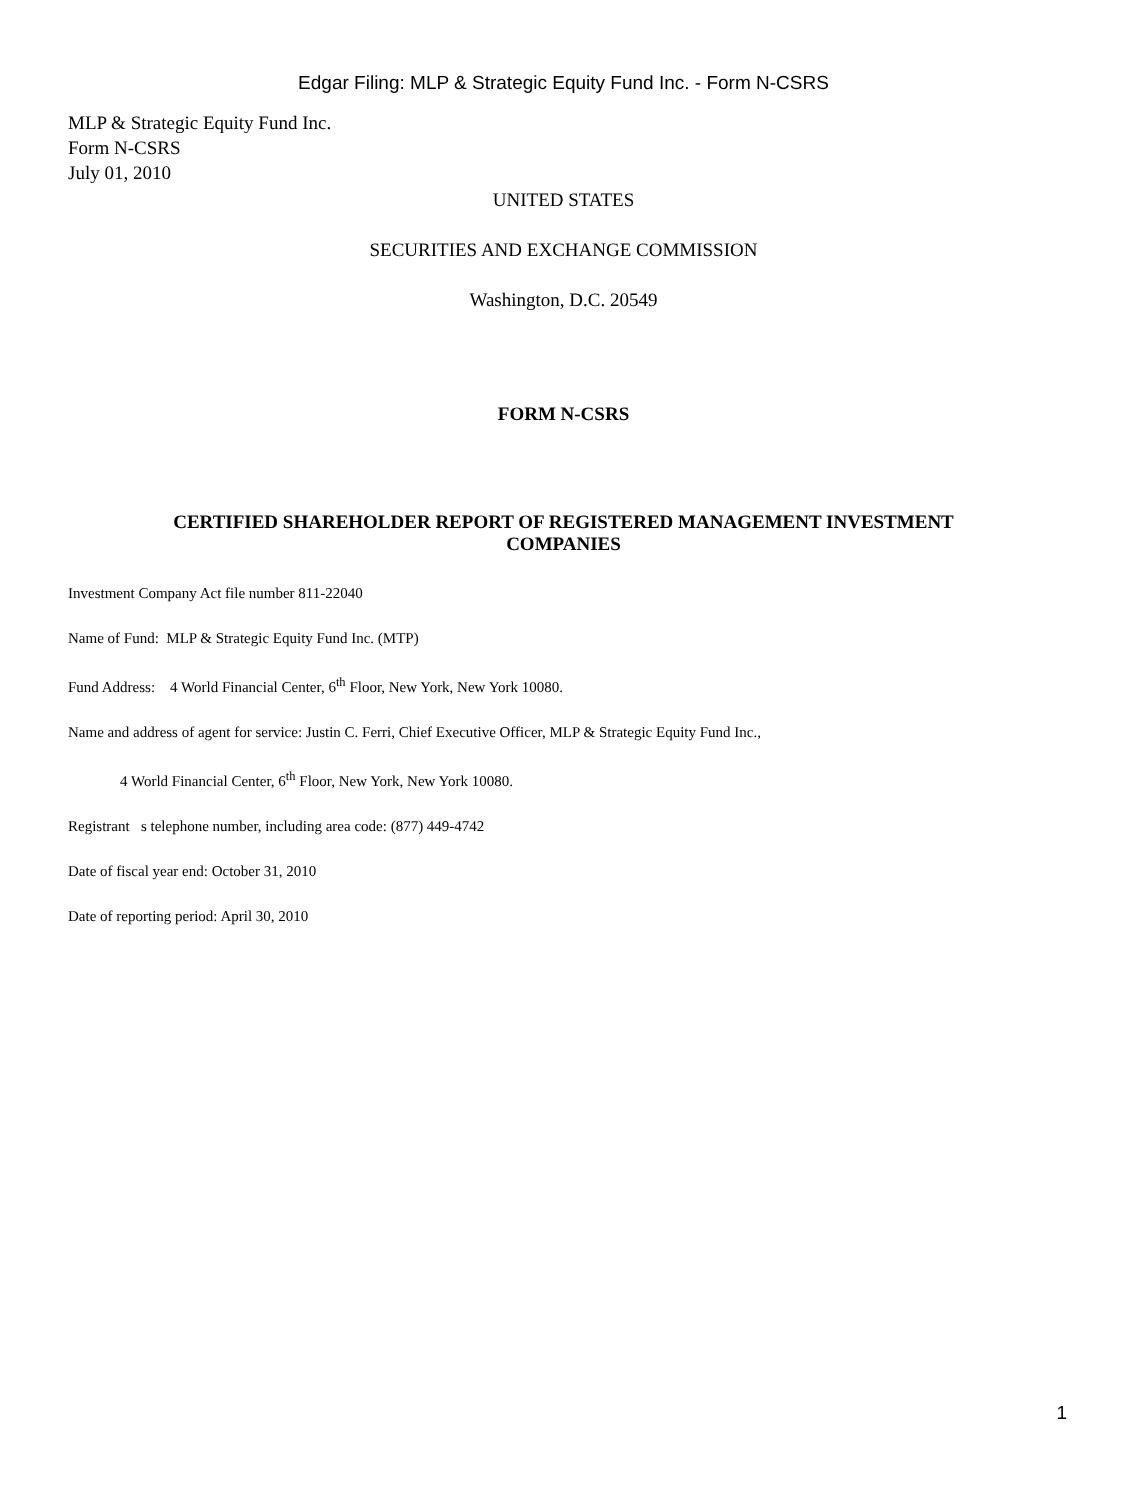Edgar Filing: MLP & Strategic Equity Fund Inc. - Form N-CSRS
MLP & Strategic Equity Fund Inc.
Form N-CSRS
July 01, 2010
UNITED STATES
SECURITIES AND EXCHANGE COMMISSION
Washington, D.C. 20549
FORM N-CSRS
CERTIFIED SHAREHOLDER REPORT OF REGISTERED MANAGEMENT INVESTMENT COMPANIES
Investment Company Act file number 811-22040
Name of Fund: MLP & Strategic Equity Fund Inc. (MTP)
Fund Address: 4 World Financial Center, 6<sup>th</sup> Floor, New York, New York 10080.
Name and address of agent for service: Justin C. Ferri, Chief Executive Officer, MLP & Strategic Equity Fund Inc.,
4 World Financial Center, 6<sup>th</sup> Floor, New York, New York 10080.
Registrant s telephone number, including area code: (877) 449-4742
Date of fiscal year end: October 31, 2010
Date of reporting period: April 30, 2010
1